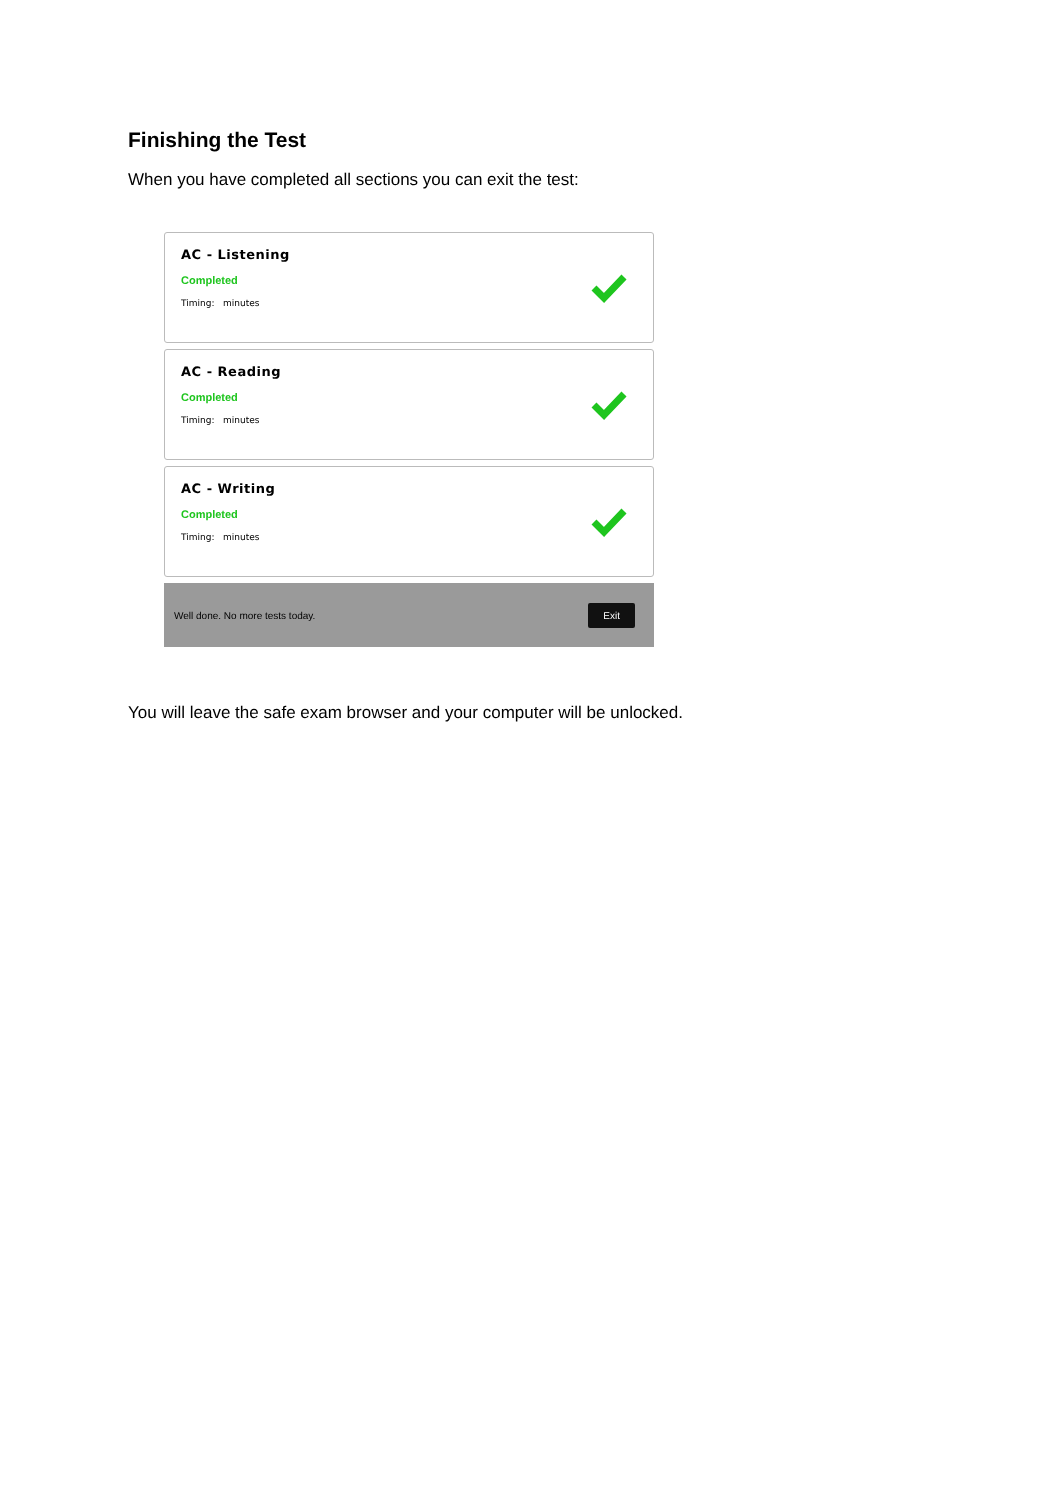Finishing the Test
When you have completed all sections you can exit the test:
AC - Listening
Completed
Timing: minutes
AC - Reading
Completed
Timing: minutes
AC - Writing
Completed
Timing: minutes
Well done. No more tests today. Exit
You will leave the safe exam browser and your computer will be unlocked.